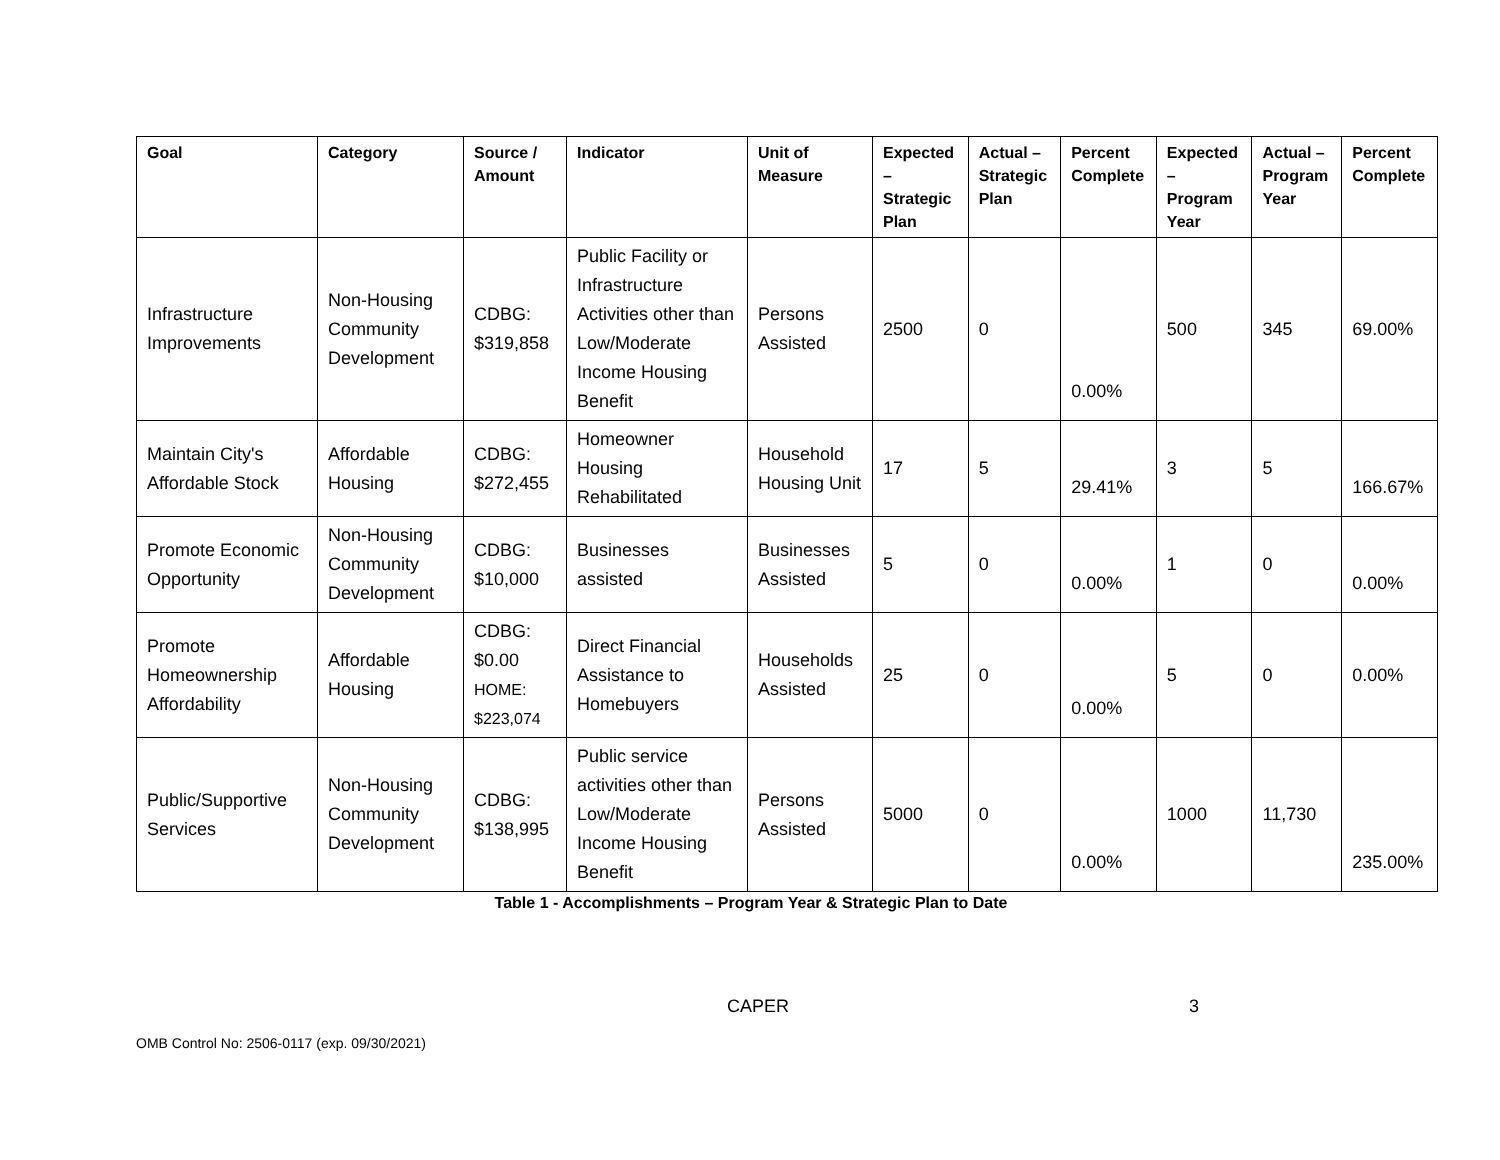| Goal | Category | Source / Amount | Indicator | Unit of Measure | Expected – Strategic Plan | Actual – Strategic Plan | Percent Complete | Expected – Program Year | Actual – Program Year | Percent Complete |
| --- | --- | --- | --- | --- | --- | --- | --- | --- | --- | --- |
| Infrastructure Improvements | Non-Housing Community Development | CDBG: $319,858 | Public Facility or Infrastructure Activities other than Low/Moderate Income Housing Benefit | Persons Assisted | 2500 | 0 | 0.00% | 500 | 345 | 69.00% |
| Maintain City's Affordable Stock | Affordable Housing | CDBG: $272,455 | Homeowner Housing Rehabilitated | Household Housing Unit | 17 | 5 | 29.41% | 3 | 5 | 166.67% |
| Promote Economic Opportunity | Non-Housing Community Development | CDBG: $10,000 | Businesses assisted | Businesses Assisted | 5 | 0 | 0.00% | 1 | 0 | 0.00% |
| Promote Homeownership Affordability | Affordable Housing | CDBG: $0.00 HOME: $223,074 | Direct Financial Assistance to Homebuyers | Households Assisted | 25 | 0 | 0.00% | 5 | 0 | 0.00% |
| Public/Supportive Services | Non-Housing Community Development | CDBG: $138,995 | Public service activities other than Low/Moderate Income Housing Benefit | Persons Assisted | 5000 | 0 | 0.00% | 1000 | 11,730 | 235.00% |
Table 1 - Accomplishments – Program Year & Strategic Plan to Date
CAPER 3
OMB Control No: 2506-0117 (exp. 09/30/2021)